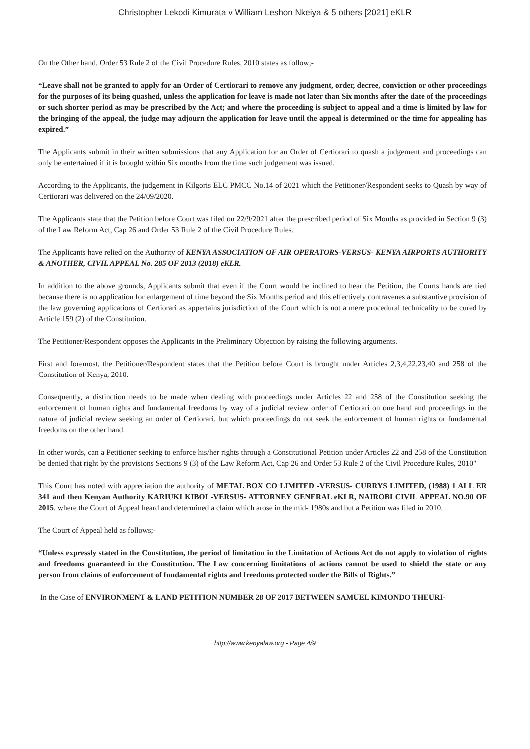Christopher Lekodi Kimurata v William Leshon Nkeiya & 5 others [2021] eKLR
On the Other hand, Order 53 Rule 2 of the Civil Procedure Rules, 2010 states as follow;-
“Leave shall not be granted to apply for an Order of Certiorari to remove any judgment, order, decree, conviction or other proceedings for the purposes of its being quashed, unless the application for leave is made not later than Six months after the date of the proceedings or such shorter period as may be prescribed by the Act; and where the proceeding is subject to appeal and a time is limited by law for the bringing of the appeal, the judge may adjourn the application for leave until the appeal is determined or the time for appealing has expired.”
The Applicants submit in their written submissions that any Application for an Order of Certiorari to quash a judgement and proceedings can only be entertained if it is brought within Six months from the time such judgement was issued.
According to the Applicants, the judgement in Kilgoris ELC PMCC No.14 of 2021 which the Petitioner/Respondent seeks to Quash by way of Certiorari was delivered on the 24/09/2020.
The Applicants state that the Petition before Court was filed on 22/9/2021 after the prescribed period of Six Months as provided in Section 9 (3) of the Law Reform Act, Cap 26 and Order 53 Rule 2 of the Civil Procedure Rules.
The Applicants have relied on the Authority of KENYA ASSOCIATION OF AIR OPERATORS-VERSUS- KENYA AIRPORTS AUTHORITY & ANOTHER, CIVIL APPEAL No. 285 OF 2013 (2018) eKLR.
In addition to the above grounds, Applicants submit that even if the Court would be inclined to hear the Petition, the Courts hands are tied because there is no application for enlargement of time beyond the Six Months period and this effectively contravenes a substantive provision of the law governing applications of Certiorari as appertains jurisdiction of the Court which is not a mere procedural technicality to be cured by Article 159 (2) of the Constitution.
The Petitioner/Respondent opposes the Applicants in the Preliminary Objection by raising the following arguments.
First and foremost, the Petitioner/Respondent states that the Petition before Court is brought under Articles 2,3,4,22,23,40 and 258 of the Constitution of Kenya, 2010.
Consequently, a distinction needs to be made when dealing with proceedings under Articles 22 and 258 of the Constitution seeking the enforcement of human rights and fundamental freedoms by way of a judicial review order of Certiorari on one hand and proceedings in the nature of judicial review seeking an order of Certiorari, but which proceedings do not seek the enforcement of human rights or fundamental freedoms on the other hand.
In other words, can a Petitioner seeking to enforce his/her rights through a Constitutional Petition under Articles 22 and 258 of the Constitution be denied that right by the provisions Sections 9 (3) of the Law Reform Act, Cap 26 and Order 53 Rule 2 of the Civil Procedure Rules, 2010"
This Court has noted with appreciation the authority of METAL BOX CO LIMITED -VERSUS- CURRYS LIMITED, (1988) 1 ALL ER 341 and then Kenyan Authority KARIUKI KIBOI -VERSUS- ATTORNEY GENERAL eKLR, NAIROBI CIVIL APPEAL NO.90 OF 2015, where the Court of Appeal heard and determined a claim which arose in the mid- 1980s and but a Petition was filed in 2010.
The Court of Appeal held as follows;-
“Unless expressly stated in the Constitution, the period of limitation in the Limitation of Actions Act do not apply to violation of rights and freedoms guaranteed in the Constitution. The Law concerning limitations of actions cannot be used to shield the state or any person from claims of enforcement of fundamental rights and freedoms protected under the Bills of Rights.”
In the Case of ENVIRONMENT & LAND PETITION NUMBER 28 OF 2017 BETWEEN SAMUEL KIMONDO THEURI-
http://www.kenyalaw.org - Page 4/9